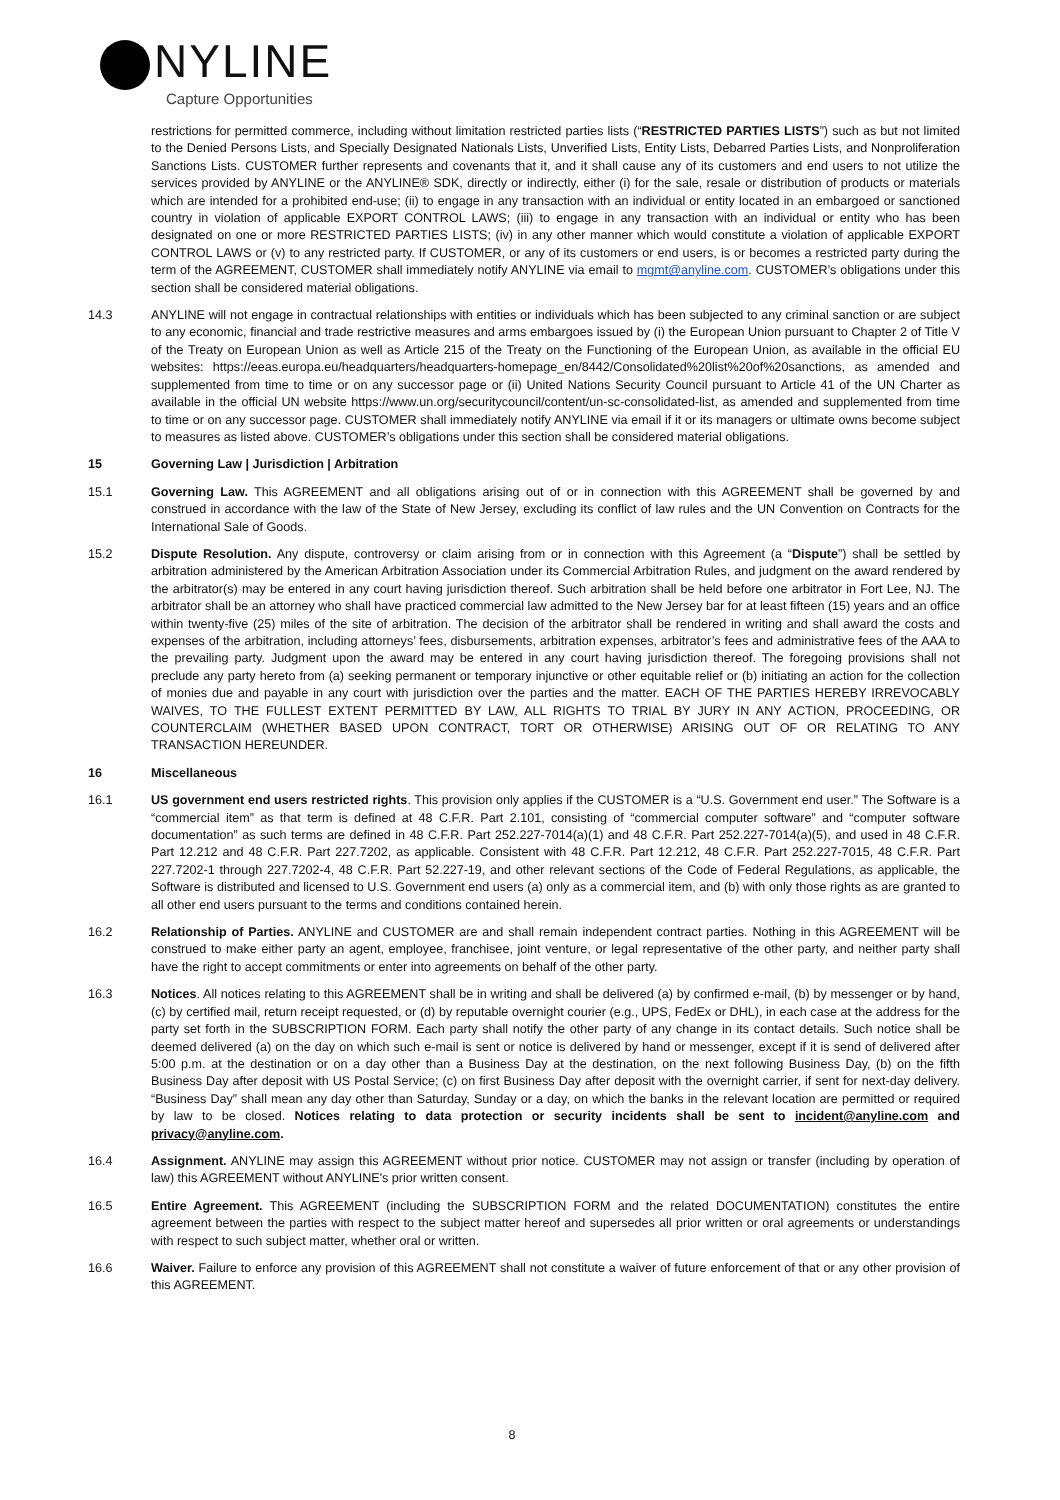NYLINE
Capture Opportunities
restrictions for permitted commerce, including without limitation restricted parties lists (“RESTRICTED PARTIES LISTS”) such as but not limited to the Denied Persons Lists, and Specially Designated Nationals Lists, Unverified Lists, Entity Lists, Debarred Parties Lists, and Nonproliferation Sanctions Lists. CUSTOMER further represents and covenants that it, and it shall cause any of its customers and end users to not utilize the services provided by ANYLINE or the ANYLINE® SDK, directly or indirectly, either (i) for the sale, resale or distribution of products or materials which are intended for a prohibited end-use; (ii) to engage in any transaction with an individual or entity located in an embargoed or sanctioned country in violation of applicable EXPORT CONTROL LAWS; (iii) to engage in any transaction with an individual or entity who has been designated on one or more RESTRICTED PARTIES LISTS; (iv) in any other manner which would constitute a violation of applicable EXPORT CONTROL LAWS or (v) to any restricted party. If CUSTOMER, or any of its customers or end users, is or becomes a restricted party during the term of the AGREEMENT, CUSTOMER shall immediately notify ANYLINE via email to mgmt@anyline.com. CUSTOMER’s obligations under this section shall be considered material obligations.
14.3 ANYLINE will not engage in contractual relationships with entities or individuals which has been subjected to any criminal sanction or are subject to any economic, financial and trade restrictive measures and arms embargoes issued by (i) the European Union pursuant to Chapter 2 of Title V of the Treaty on European Union as well as Article 215 of the Treaty on the Functioning of the European Union, as available in the official EU websites: https://eeas.europa.eu/headquarters/headquarters-homepage_en/8442/Consolidated%20list%20of%20sanctions, as amended and supplemented from time to time or on any successor page or (ii) United Nations Security Council pursuant to Article 41 of the UN Charter as available in the official UN website https://www.un.org/securitycouncil/content/un-sc-consolidated-list, as amended and supplemented from time to time or on any successor page. CUSTOMER shall immediately notify ANYLINE via email if it or its managers or ultimate owns become subject to measures as listed above. CUSTOMER’s obligations under this section shall be considered material obligations.
15 Governing Law | Jurisdiction | Arbitration
15.1 Governing Law. This AGREEMENT and all obligations arising out of or in connection with this AGREEMENT shall be governed by and construed in accordance with the law of the State of New Jersey, excluding its conflict of law rules and the UN Convention on Contracts for the International Sale of Goods.
15.2 Dispute Resolution. Any dispute, controversy or claim arising from or in connection with this Agreement (a “Dispute”) shall be settled by arbitration administered by the American Arbitration Association under its Commercial Arbitration Rules, and judgment on the award rendered by the arbitrator(s) may be entered in any court having jurisdiction thereof. Such arbitration shall be held before one arbitrator in Fort Lee, NJ. The arbitrator shall be an attorney who shall have practiced commercial law admitted to the New Jersey bar for at least fifteen (15) years and an office within twenty-five (25) miles of the site of arbitration. The decision of the arbitrator shall be rendered in writing and shall award the costs and expenses of the arbitration, including attorneys’ fees, disbursements, arbitration expenses, arbitrator’s fees and administrative fees of the AAA to the prevailing party. Judgment upon the award may be entered in any court having jurisdiction thereof. The foregoing provisions shall not preclude any party hereto from (a) seeking permanent or temporary injunctive or other equitable relief or (b) initiating an action for the collection of monies due and payable in any court with jurisdiction over the parties and the matter. EACH OF THE PARTIES HEREBY IRREVOCABLY WAIVES, TO THE FULLEST EXTENT PERMITTED BY LAW, ALL RIGHTS TO TRIAL BY JURY IN ANY ACTION, PROCEEDING, OR COUNTERCLAIM (WHETHER BASED UPON CONTRACT, TORT OR OTHERWISE) ARISING OUT OF OR RELATING TO ANY TRANSACTION HEREUNDER.
16 Miscellaneous
16.1 US government end users restricted rights. This provision only applies if the CUSTOMER is a “U.S. Government end user.” The Software is a “commercial item” as that term is defined at 48 C.F.R. Part 2.101, consisting of “commercial computer software” and “computer software documentation” as such terms are defined in 48 C.F.R. Part 252.227-7014(a)(1) and 48 C.F.R. Part 252.227-7014(a)(5), and used in 48 C.F.R. Part 12.212 and 48 C.F.R. Part 227.7202, as applicable. Consistent with 48 C.F.R. Part 12.212, 48 C.F.R. Part 252.227-7015, 48 C.F.R. Part 227.7202-1 through 227.7202-4, 48 C.F.R. Part 52.227-19, and other relevant sections of the Code of Federal Regulations, as applicable, the Software is distributed and licensed to U.S. Government end users (a) only as a commercial item, and (b) with only those rights as are granted to all other end users pursuant to the terms and conditions contained herein.
16.2 Relationship of Parties. ANYLINE and CUSTOMER are and shall remain independent contract parties. Nothing in this AGREEMENT will be construed to make either party an agent, employee, franchisee, joint venture, or legal representative of the other party, and neither party shall have the right to accept commitments or enter into agreements on behalf of the other party.
16.3 Notices. All notices relating to this AGREEMENT shall be in writing and shall be delivered (a) by confirmed e-mail, (b) by messenger or by hand, (c) by certified mail, return receipt requested, or (d) by reputable overnight courier (e.g., UPS, FedEx or DHL), in each case at the address for the party set forth in the SUBSCRIPTION FORM. Each party shall notify the other party of any change in its contact details. Such notice shall be deemed delivered (a) on the day on which such e-mail is sent or notice is delivered by hand or messenger, except if it is send of delivered after 5:00 p.m. at the destination or on a day other than a Business Day at the destination, on the next following Business Day, (b) on the fifth Business Day after deposit with US Postal Service; (c) on first Business Day after deposit with the overnight carrier, if sent for next-day delivery. “Business Day” shall mean any day other than Saturday, Sunday or a day, on which the banks in the relevant location are permitted or required by law to be closed. Notices relating to data protection or security incidents shall be sent to incident@anyline.com and privacy@anyline.com.
16.4 Assignment. ANYLINE may assign this AGREEMENT without prior notice. CUSTOMER may not assign or transfer (including by operation of law) this AGREEMENT without ANYLINE's prior written consent.
16.5 Entire Agreement. This AGREEMENT (including the SUBSCRIPTION FORM and the related DOCUMENTATION) constitutes the entire agreement between the parties with respect to the subject matter hereof and supersedes all prior written or oral agreements or understandings with respect to such subject matter, whether oral or written.
16.6 Waiver. Failure to enforce any provision of this AGREEMENT shall not constitute a waiver of future enforcement of that or any other provision of this AGREEMENT.
8